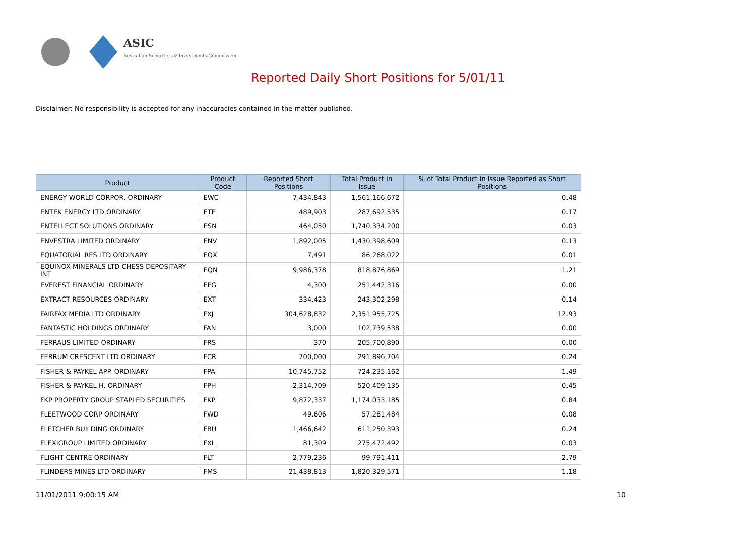ASIC
Australian Securities & Investments Commission
Reported Daily Short Positions for 5/01/11
Disclaimer: No responsibility is accepted for any inaccuracies contained in the matter published.
| Product | Product Code | Reported Short Positions | Total Product in Issue | % of Total Product in Issue Reported as Short Positions |
| --- | --- | --- | --- | --- |
| ENERGY WORLD CORPOR. ORDINARY | EWC | 7,434,843 | 1,561,166,672 | 0.48 |
| ENTEK ENERGY LTD ORDINARY | ETE | 489,903 | 287,692,535 | 0.17 |
| ENTELLECT SOLUTIONS ORDINARY | ESN | 464,050 | 1,740,334,200 | 0.03 |
| ENVESTRA LIMITED ORDINARY | ENV | 1,892,005 | 1,430,398,609 | 0.13 |
| EQUATORIAL RES LTD ORDINARY | EQX | 7,491 | 86,268,022 | 0.01 |
| EQUINOX MINERALS LTD CHESS DEPOSITARY INT | EQN | 9,986,378 | 818,876,869 | 1.21 |
| EVEREST FINANCIAL ORDINARY | EFG | 4,300 | 251,442,316 | 0.00 |
| EXTRACT RESOURCES ORDINARY | EXT | 334,423 | 243,302,298 | 0.14 |
| FAIRFAX MEDIA LTD ORDINARY | FXJ | 304,628,832 | 2,351,955,725 | 12.93 |
| FANTASTIC HOLDINGS ORDINARY | FAN | 3,000 | 102,739,538 | 0.00 |
| FERRAUS LIMITED ORDINARY | FRS | 370 | 205,700,890 | 0.00 |
| FERRUM CRESCENT LTD ORDINARY | FCR | 700,000 | 291,896,704 | 0.24 |
| FISHER & PAYKEL APP. ORDINARY | FPA | 10,745,752 | 724,235,162 | 1.49 |
| FISHER & PAYKEL H. ORDINARY | FPH | 2,314,709 | 520,409,135 | 0.45 |
| FKP PROPERTY GROUP STAPLED SECURITIES | FKP | 9,872,337 | 1,174,033,185 | 0.84 |
| FLEETWOOD CORP ORDINARY | FWD | 49,606 | 57,281,484 | 0.08 |
| FLETCHER BUILDING ORDINARY | FBU | 1,466,642 | 611,250,393 | 0.24 |
| FLEXIGROUP LIMITED ORDINARY | FXL | 81,309 | 275,472,492 | 0.03 |
| FLIGHT CENTRE ORDINARY | FLT | 2,779,236 | 99,791,411 | 2.79 |
| FLINDERS MINES LTD ORDINARY | FMS | 21,438,813 | 1,820,329,571 | 1.18 |
11/01/2011 9:00:15 AM 10